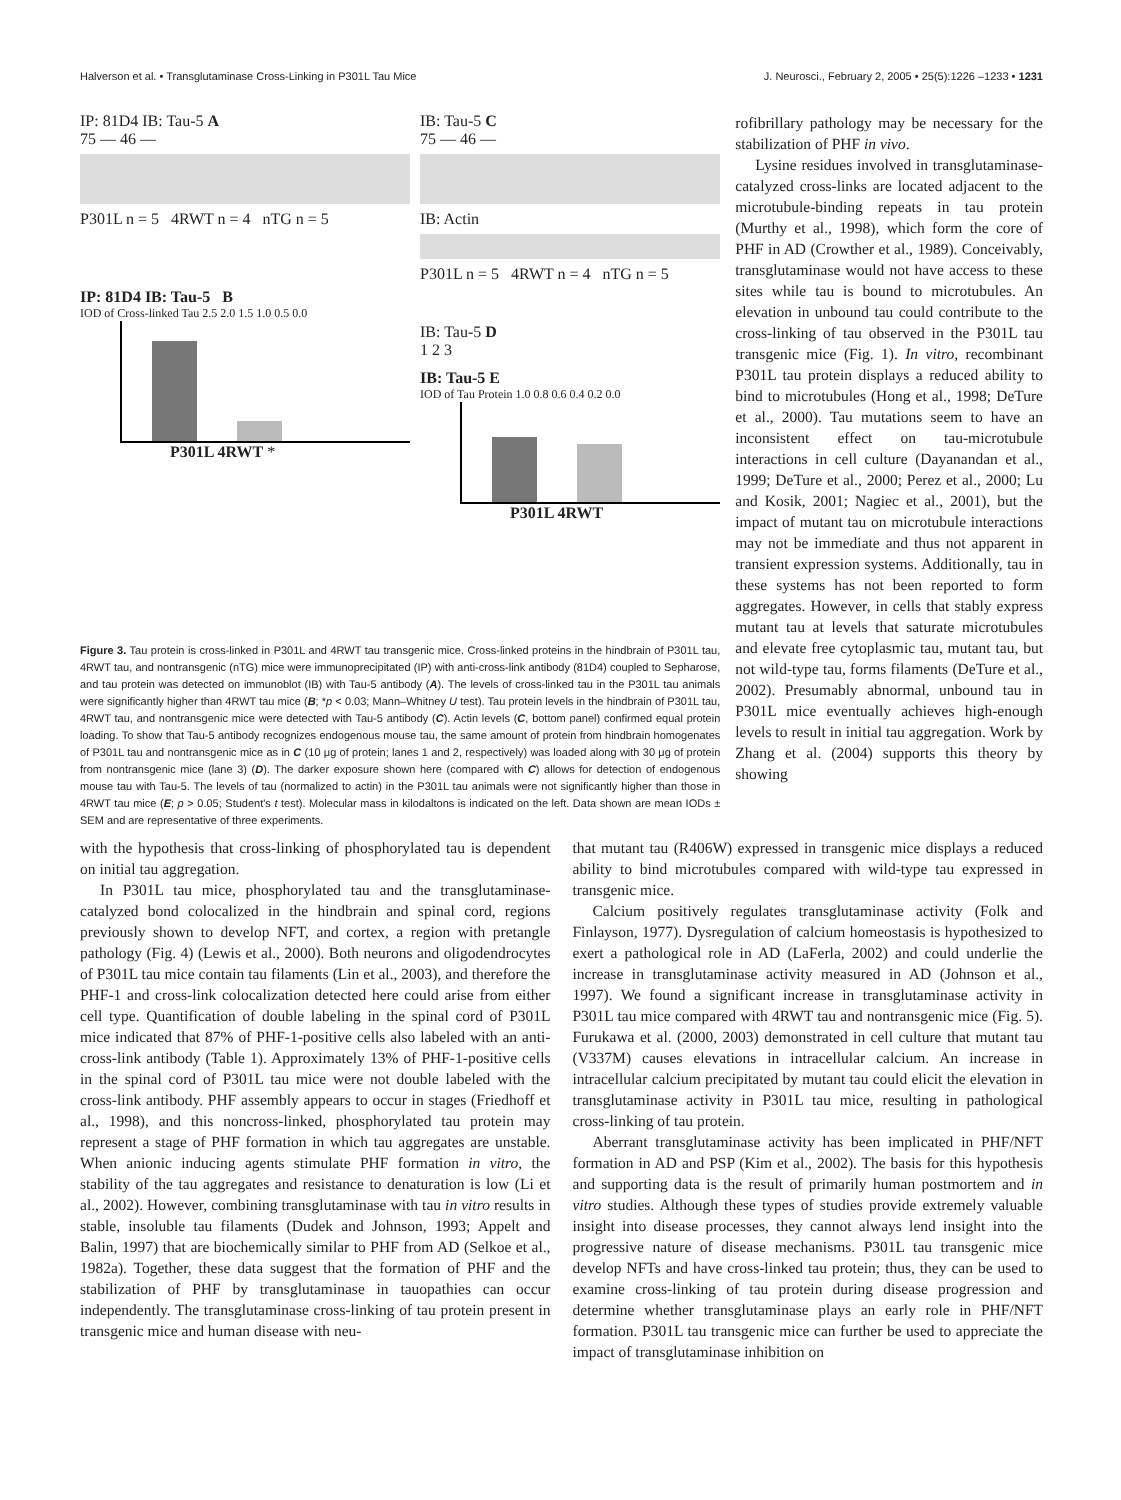Halverson et al. • Transglutaminase Cross-Linking in P301L Tau Mice J. Neurosci., February 2, 2005 • 25(5):1226 –1233 • 1231
IP: 81D4 IB: Tau-5 A
75 — 46 —
P301L n = 5 4RWT n = 4 nTG n = 5
IP: 81D4 IB: Tau-5 B
IOD of Cross-linked Tau 2.5 2.0 1.5 1.0 0.5 0.0
P301L 4RWT *
IB: Tau-5 C
75 — 46 —
IB: Actin
P301L n = 5 4RWT n = 4 nTG n = 5
IB: Tau-5 D
1 2 3
IB: Tau-5 E
IOD of Tau Protein 1.0 0.8 0.6 0.4 0.2 0.0
P301L 4RWT
Figure 3. Tau protein is cross-linked in P301L and 4RWT tau transgenic mice. Cross-linked proteins in the hindbrain of P301L tau, 4RWT tau, and nontransgenic (nTG) mice were immunoprecipitated (IP) with anti-cross-link antibody (81D4) coupled to Sepharose, and tau protein was detected on immunoblot (IB) with Tau-5 antibody (A). The levels of cross-linked tau in the P301L tau animals were significantly higher than 4RWT tau mice (B; *p < 0.03; Mann–Whitney U test). Tau protein levels in the hindbrain of P301L tau, 4RWT tau, and nontransgenic mice were detected with Tau-5 antibody (C). Actin levels (C, bottom panel) confirmed equal protein loading. To show that Tau-5 antibody recognizes endogenous mouse tau, the same amount of protein from hindbrain homogenates of P301L tau and nontransgenic mice as in C (10 μg of protein; lanes 1 and 2, respectively) was loaded along with 30 μg of protein from nontransgenic mice (lane 3) (D). The darker exposure shown here (compared with C) allows for detection of endogenous mouse tau with Tau-5. The levels of tau (normalized to actin) in the P301L tau animals were not significantly higher than those in 4RWT tau mice (E; p > 0.05; Student's t test). Molecular mass in kilodaltons is indicated on the left. Data shown are mean IODs ± SEM and are representative of three experiments.
rofibrillary pathology may be necessary for the stabilization of PHF in vivo.
Lysine residues involved in transglutaminase-catalyzed cross-links are located adjacent to the microtubule-binding repeats in tau protein (Murthy et al., 1998), which form the core of PHF in AD (Crowther et al., 1989). Conceivably, transglutaminase would not have access to these sites while tau is bound to microtubules. An elevation in unbound tau could contribute to the cross-linking of tau observed in the P301L tau transgenic mice (Fig. 1). In vitro, recombinant P301L tau protein displays a reduced ability to bind to microtubules (Hong et al., 1998; DeTure et al., 2000). Tau mutations seem to have an inconsistent effect on tau-microtubule interactions in cell culture (Dayanandan et al., 1999; DeTure et al., 2000; Perez et al., 2000; Lu and Kosik, 2001; Nagiec et al., 2001), but the impact of mutant tau on microtubule interactions may not be immediate and thus not apparent in transient expression systems. Additionally, tau in these systems has not been reported to form aggregates. However, in cells that stably express mutant tau at levels that saturate microtubules and elevate free cytoplasmic tau, mutant tau, but not wild-type tau, forms filaments (DeTure et al., 2002). Presumably abnormal, unbound tau in P301L mice eventually achieves high-enough levels to result in initial tau aggregation. Work by Zhang et al. (2004) supports this theory by showing
with the hypothesis that cross-linking of phosphorylated tau is dependent on initial tau aggregation.
In P301L tau mice, phosphorylated tau and the transglutaminase-catalyzed bond colocalized in the hindbrain and spinal cord, regions previously shown to develop NFT, and cortex, a region with pretangle pathology (Fig. 4) (Lewis et al., 2000). Both neurons and oligodendrocytes of P301L tau mice contain tau filaments (Lin et al., 2003), and therefore the PHF-1 and cross-link colocalization detected here could arise from either cell type. Quantification of double labeling in the spinal cord of P301L mice indicated that 87% of PHF-1-positive cells also labeled with an anti-cross-link antibody (Table 1). Approximately 13% of PHF-1-positive cells in the spinal cord of P301L tau mice were not double labeled with the cross-link antibody. PHF assembly appears to occur in stages (Friedhoff et al., 1998), and this noncross-linked, phosphorylated tau protein may represent a stage of PHF formation in which tau aggregates are unstable. When anionic inducing agents stimulate PHF formation in vitro, the stability of the tau aggregates and resistance to denaturation is low (Li et al., 2002). However, combining transglutaminase with tau in vitro results in stable, insoluble tau filaments (Dudek and Johnson, 1993; Appelt and Balin, 1997) that are biochemically similar to PHF from AD (Selkoe et al., 1982a). Together, these data suggest that the formation of PHF and the stabilization of PHF by transglutaminase in tauopathies can occur independently. The transglutaminase cross-linking of tau protein present in transgenic mice and human disease with neu-
that mutant tau (R406W) expressed in transgenic mice displays a reduced ability to bind microtubules compared with wild-type tau expressed in transgenic mice.
Calcium positively regulates transglutaminase activity (Folk and Finlayson, 1977). Dysregulation of calcium homeostasis is hypothesized to exert a pathological role in AD (LaFerla, 2002) and could underlie the increase in transglutaminase activity measured in AD (Johnson et al., 1997). We found a significant increase in transglutaminase activity in P301L tau mice compared with 4RWT tau and nontransgenic mice (Fig. 5). Furukawa et al. (2000, 2003) demonstrated in cell culture that mutant tau (V337M) causes elevations in intracellular calcium. An increase in intracellular calcium precipitated by mutant tau could elicit the elevation in transglutaminase activity in P301L tau mice, resulting in pathological cross-linking of tau protein.
Aberrant transglutaminase activity has been implicated in PHF/NFT formation in AD and PSP (Kim et al., 2002). The basis for this hypothesis and supporting data is the result of primarily human postmortem and in vitro studies. Although these types of studies provide extremely valuable insight into disease processes, they cannot always lend insight into the progressive nature of disease mechanisms. P301L tau transgenic mice develop NFTs and have cross-linked tau protein; thus, they can be used to examine cross-linking of tau protein during disease progression and determine whether transglutaminase plays an early role in PHF/NFT formation. P301L tau transgenic mice can further be used to appreciate the impact of transglutaminase inhibition on